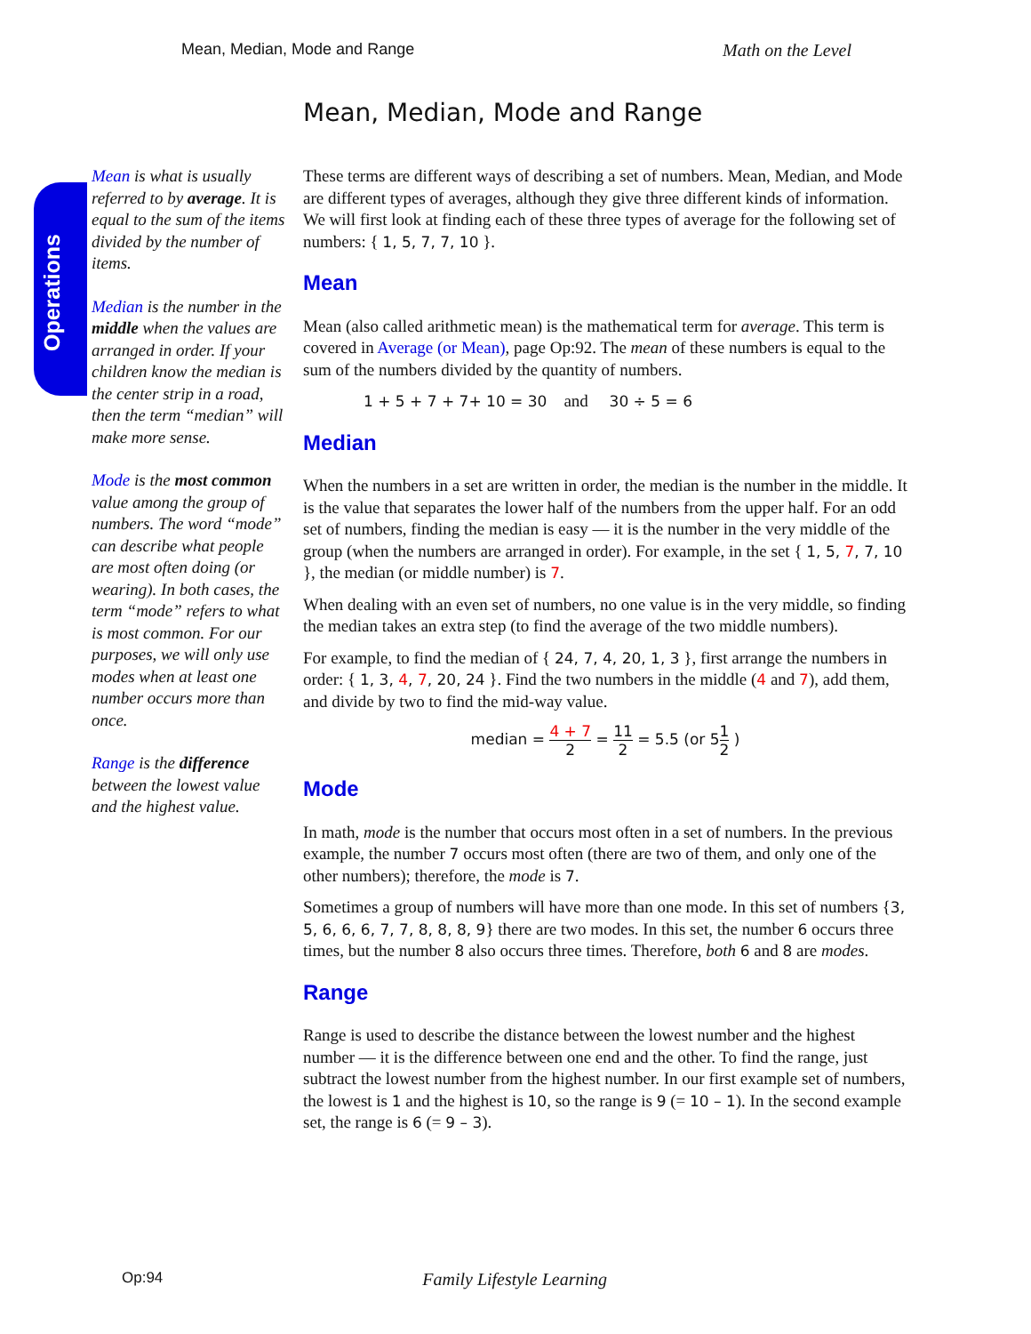Mean, Median, Mode and Range Math on the Level
Mean, Median, Mode and Range
Operations
Mean is what is usually referred to by average. It is equal to the sum of the items divided by the number of items.
Median is the number in the middle when the values are arranged in order. If your children know the median is the center strip in a road, then the term “median” will make more sense.
Mode is the most common value among the group of numbers. The word “mode” can describe what people are most often doing (or wearing). In both cases, the term “mode” refers to what is most common. For our purposes, we will only use modes when at least one number occurs more than once.
Range is the difference between the lowest value and the highest value.
These terms are different ways of describing a set of numbers. Mean, Median, and Mode are different types of averages, although they give three different kinds of information. We will first look at finding each of these three types of average for the following set of numbers: { 1, 5, 7, 7, 10 }.
Mean
Mean (also called arithmetic mean) is the mathematical term for average. This term is covered in Average (or Mean), page Op:92. The mean of these numbers is equal to the sum of the numbers divided by the quantity of numbers.
1 + 5 + 7 + 7+ 10 = 30 and 30 ÷ 5 = 6
Median
When the numbers in a set are written in order, the median is the number in the middle. It is the value that separates the lower half of the numbers from the upper half. For an odd set of numbers, finding the median is easy — it is the number in the very middle of the group (when the numbers are arranged in order). For example, in the set { 1, 5, 7, 7, 10 }, the median (or middle number) is 7.
When dealing with an even set of numbers, no one value is in the very middle, so finding the median takes an extra step (to find the average of the two middle numbers).
For example, to find the median of { 24, 7, 4, 20, 1, 3 }, first arrange the numbers in order: { 1, 3, 4, 7, 20, 24 }. Find the two numbers in the middle (4 and 7), add them, and divide by two to find the mid-way value.
median = 4 + 7 2 = 11 2 = 5.5 (or 51 2 )
Mode
In math, mode is the number that occurs most often in a set of numbers. In the previous example, the number 7 occurs most often (there are two of them, and only one of the other numbers); therefore, the mode is 7.
Sometimes a group of numbers will have more than one mode. In this set of numbers {3, 5, 6, 6, 6, 7, 7, 8, 8, 8, 9} there are two modes. In this set, the number 6 occurs three times, but the number 8 also occurs three times. Therefore, both 6 and 8 are modes.
Range
Range is used to describe the distance between the lowest number and the highest number — it is the difference between one end and the other. To find the range, just subtract the lowest number from the highest number. In our first example set of numbers, the lowest is 1 and the highest is 10, so the range is 9 (= 10 – 1). In the second example set, the range is 6 (= 9 – 3).
Op:94 Family Lifestyle Learning